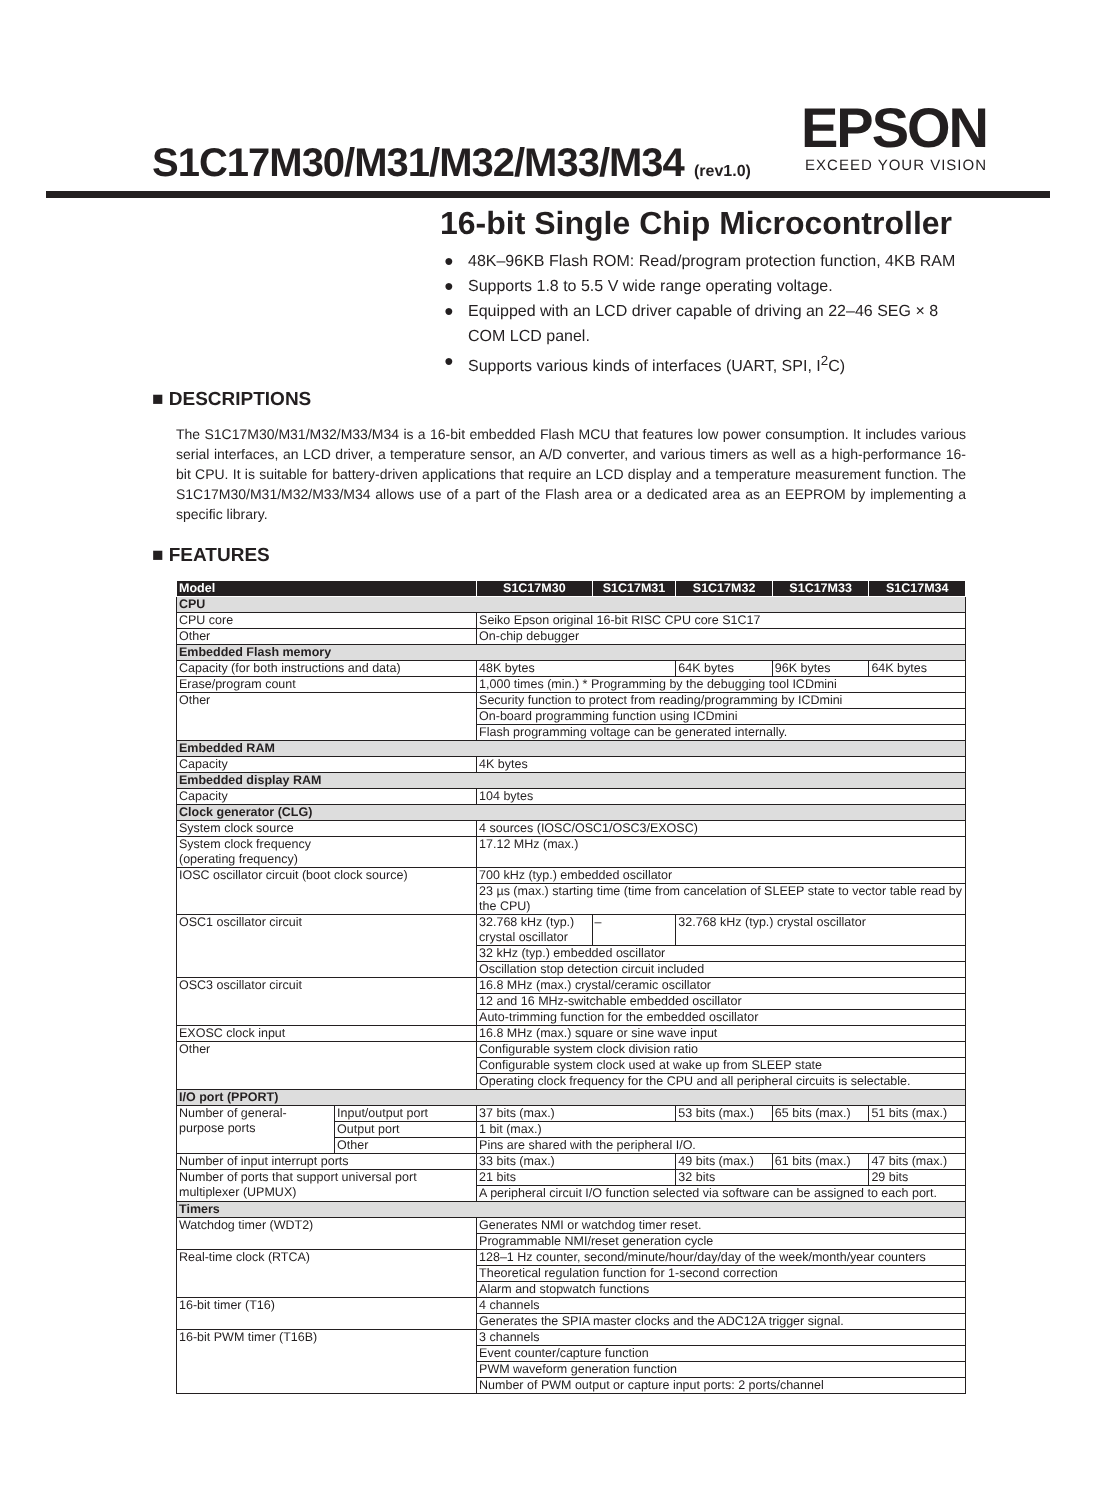S1C17M30/M31/M32/M33/M34 (rev1.0)
EPSON
EXCEED YOUR VISION
16-bit Single Chip Microcontroller
● 48K–96KB Flash ROM: Read/program protection function, 4KB RAM
● Supports 1.8 to 5.5 V wide range operating voltage.
● Equipped with an LCD driver capable of driving an 22–46 SEG × 8 COM LCD panel.
● Supports various kinds of interfaces (UART, SPI, I<sup>2</sup>C)
■ DESCRIPTIONS
The S1C17M30/M31/M32/M33/M34 is a 16-bit embedded Flash MCU that features low power consumption. It includes various serial interfaces, an LCD driver, a temperature sensor, an A/D converter, and various timers as well as a high-performance 16-bit CPU. It is suitable for battery-driven applications that require an LCD display and a temperature measurement function. The S1C17M30/M31/M32/M33/M34 allows use of a part of the Flash area or a dedicated area as an EEPROM by implementing a specific library.
■ FEATURES
| Model | | S1C17M30 | S1C17M31 | S1C17M32 | S1C17M33 | S1C17M34 |
| --- | --- | --- | --- | --- | --- | --- |
| CPU | | | | | | |
| CPU core | | Seiko Epson original 16-bit RISC CPU core S1C17 | | | | |
| Other | | On-chip debugger | | | | |
| Embedded Flash memory | | | | | | |
| Capacity (for both instructions and data) | | 48K bytes | | 64K bytes | 96K bytes | 64K bytes |
| Erase/program count | | 1,000 times (min.) * Programming by the debugging tool ICDmini | | | | |
| Other | | Security function to protect from reading/programming by ICDmini | | | | |
| | | On-board programming function using ICDmini | | | | |
| | | Flash programming voltage can be generated internally. | | | | |
| Embedded RAM | | | | | | |
| Capacity | | 4K bytes | | | | |
| Embedded display RAM | | | | | | |
| Capacity | | 104 bytes | | | | |
| Clock generator (CLG) | | | | | | |
| System clock source | | 4 sources (IOSC/OSC1/OSC3/EXOSC) | | | | |
| System clock frequency (operating frequency) | | 17.12 MHz (max.) | | | | |
| IOSC oscillator circuit (boot clock source) | | 700 kHz (typ.) embedded oscillator | | | | |
| | | 23 µs (max.) starting time (time from cancelation of SLEEP state to vector table read by the CPU) | | | | |
| OSC1 oscillator circuit | | 32.768 kHz (typ.) crystal oscillator | – | 32.768 kHz (typ.) crystal oscillator | | |
| | | 32 kHz (typ.) embedded oscillator | | | | |
| | | Oscillation stop detection circuit included | | | | |
| OSC3 oscillator circuit | | 16.8 MHz (max.) crystal/ceramic oscillator | | | | |
| | | 12 and 16 MHz-switchable embedded oscillator | | | | |
| | | Auto-trimming function for the embedded oscillator | | | | |
| EXOSC clock input | | 16.8 MHz (max.) square or sine wave input | | | | |
| Other | | Configurable system clock division ratio | | | | |
| | | Configurable system clock used at wake up from SLEEP state | | | | |
| | | Operating clock frequency for the CPU and all peripheral circuits is selectable. | | | | |
| I/O port (PPORT) | | | | | | |
| Number of general- purpose ports | Input/output port | 37 bits (max.) | | 53 bits (max.) | 65 bits (max.) | 51 bits (max.) |
| | Output port | 1 bit (max.) | | | | |
| | Other | Pins are shared with the peripheral I/O. | | | | |
| Number of input interrupt ports | | 33 bits (max.) | | 49 bits (max.) | 61 bits (max.) | 47 bits (max.) |
| Number of ports that support universal port multiplexer (UPMUX) | | 21 bits | | 32 bits | | 29 bits |
| | | A peripheral circuit I/O function selected via software can be assigned to each port. | | | | |
| Timers | | | | | | |
| Watchdog timer (WDT2) | | Generates NMI or watchdog timer reset. | | | | |
| | | Programmable NMI/reset generation cycle | | | | |
| Real-time clock (RTCA) | | 128–1 Hz counter, second/minute/hour/day/day of the week/month/year counters | | | | |
| | | Theoretical regulation function for 1-second correction | | | | |
| | | Alarm and stopwatch functions | | | | |
| 16-bit timer (T16) | | 4 channels | | | | |
| | | Generates the SPIA master clocks and the ADC12A trigger signal. | | | | |
| 16-bit PWM timer (T16B) | | 3 channels | | | | |
| | | Event counter/capture function | | | | |
| | | PWM waveform generation function | | | | |
| | | Number of PWM output or capture input ports: 2 ports/channel | | | | |